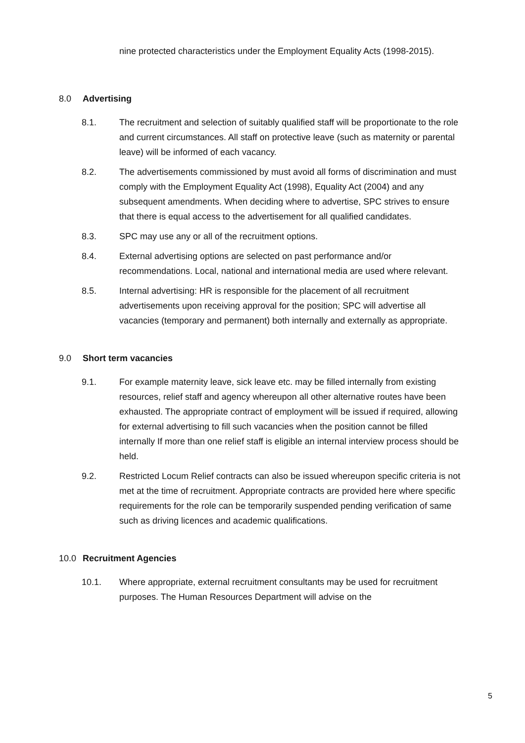nine protected characteristics under the Employment Equality Acts (1998-2015).
8.0 Advertising
8.1. The recruitment and selection of suitably qualified staff will be proportionate to the role and current circumstances. All staff on protective leave (such as maternity or parental leave) will be informed of each vacancy.
8.2. The advertisements commissioned by must avoid all forms of discrimination and must comply with the Employment Equality Act (1998), Equality Act (2004) and any subsequent amendments. When deciding where to advertise, SPC strives to ensure that there is equal access to the advertisement for all qualified candidates.
8.3. SPC may use any or all of the recruitment options.
8.4. External advertising options are selected on past performance and/or recommendations. Local, national and international media are used where relevant.
8.5. Internal advertising: HR is responsible for the placement of all recruitment advertisements upon receiving approval for the position; SPC will advertise all vacancies (temporary and permanent) both internally and externally as appropriate.
9.0 Short term vacancies
9.1. For example maternity leave, sick leave etc. may be filled internally from existing resources, relief staff and agency whereupon all other alternative routes have been exhausted. The appropriate contract of employment will be issued if required, allowing for external advertising to fill such vacancies when the position cannot be filled internally If more than one relief staff is eligible an internal interview process should be held.
9.2. Restricted Locum Relief contracts can also be issued whereupon specific criteria is not met at the time of recruitment. Appropriate contracts are provided here where specific requirements for the role can be temporarily suspended pending verification of same such as driving licences and academic qualifications.
10.0 Recruitment Agencies
10.1. Where appropriate, external recruitment consultants may be used for recruitment purposes. The Human Resources Department will advise on the
5